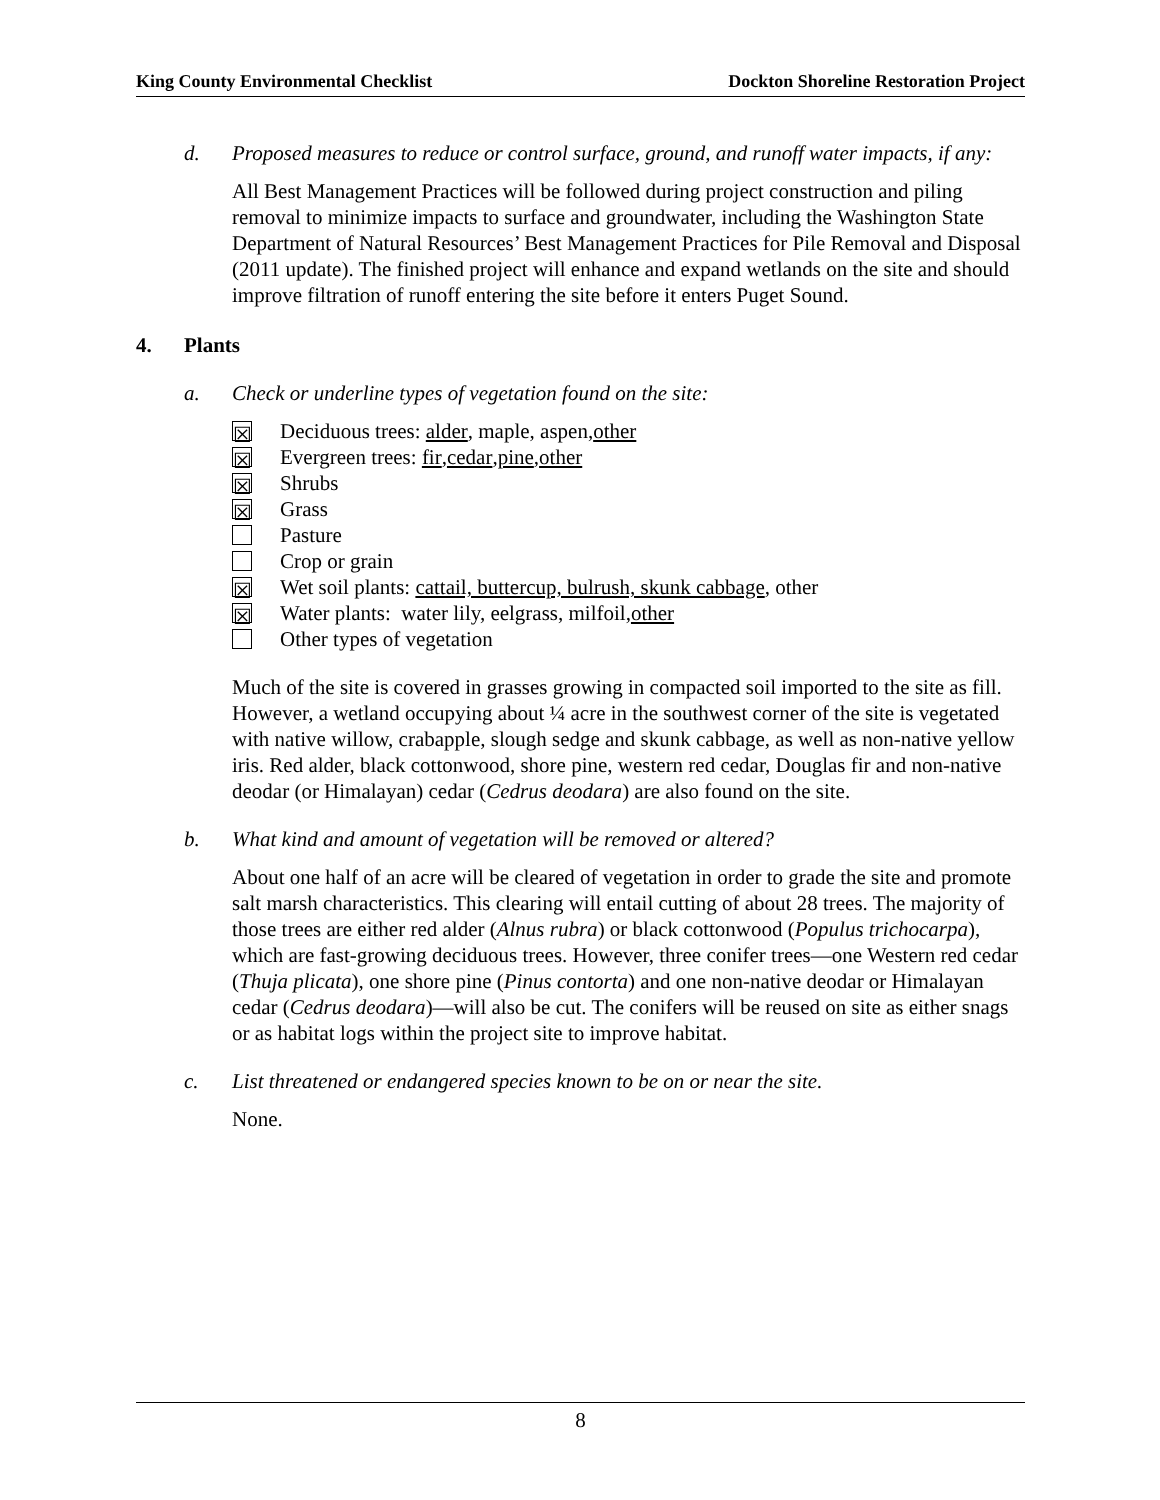King County Environmental Checklist Dockton Shoreline Restoration Project
d. Proposed measures to reduce or control surface, ground, and runoff water impacts, if any:
All Best Management Practices will be followed during project construction and piling removal to minimize impacts to surface and groundwater, including the Washington State Department of Natural Resources’ Best Management Practices for Pile Removal and Disposal (2011 update). The finished project will enhance and expand wetlands on the site and should improve filtration of runoff entering the site before it enters Puget Sound.
4. Plants
a. Check or underline types of vegetation found on the site:
☒ Deciduous trees: alder, maple, aspen, other
☒ Evergreen trees: fir, cedar, pine, other
☒ Shrubs
☒ Grass
Pasture
Crop or grain
☒ Wet soil plants: cattail, buttercup, bulrush, skunk cabbage, other
☒ Water plants: water lily, eelgrass, milfoil, other
Other types of vegetation
Much of the site is covered in grasses growing in compacted soil imported to the site as fill. However, a wetland occupying about ¼ acre in the southwest corner of the site is vegetated with native willow, crabapple, slough sedge and skunk cabbage, as well as non-native yellow iris. Red alder, black cottonwood, shore pine, western red cedar, Douglas fir and non-native deodar (or Himalayan) cedar (Cedrus deodara) are also found on the site.
b. What kind and amount of vegetation will be removed or altered?
About one half of an acre will be cleared of vegetation in order to grade the site and promote salt marsh characteristics. This clearing will entail cutting of about 28 trees. The majority of those trees are either red alder (Alnus rubra) or black cottonwood (Populus trichocarpa), which are fast-growing deciduous trees. However, three conifer trees—one Western red cedar (Thuja plicata), one shore pine (Pinus contorta) and one non-native deodar or Himalayan cedar (Cedrus deodara)—will also be cut. The conifers will be reused on site as either snags or as habitat logs within the project site to improve habitat.
c. List threatened or endangered species known to be on or near the site.
None.
8